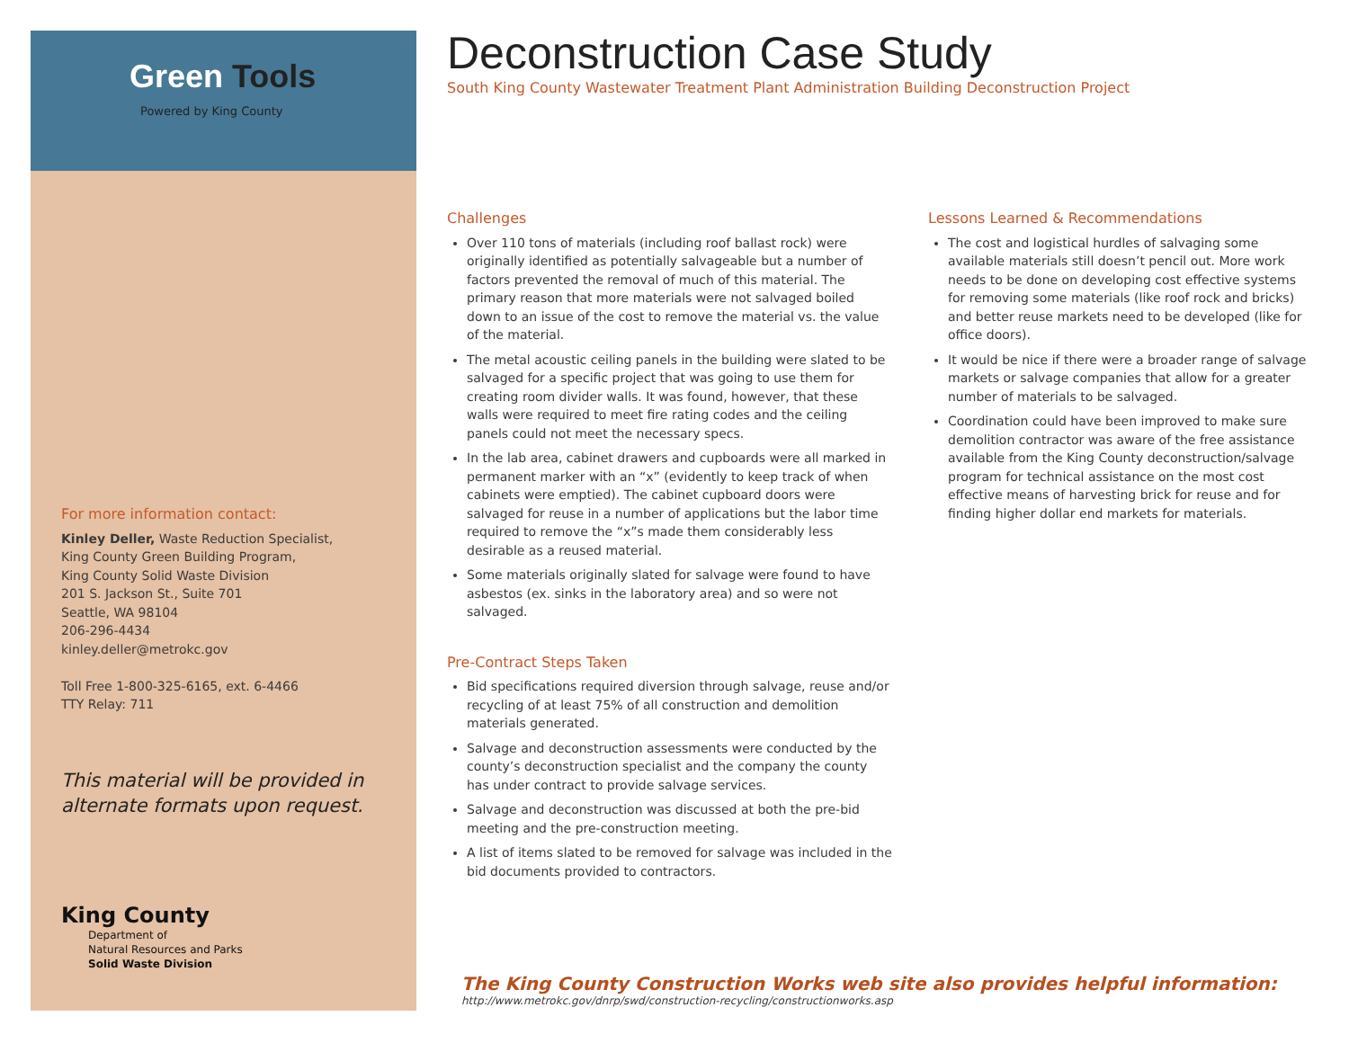Green Tools
Powered by King County
For more information contact:
Kinley Deller, Waste Reduction Specialist,
King County Green Building Program,
King County Solid Waste Division
201 S. Jackson St., Suite 701
Seattle, WA 98104
206-296-4434
kinley.deller@metrokc.gov
Toll Free 1-800-325-6165, ext. 6-4466
TTY Relay: 711
This material will be provided in alternate formats upon request.
King County
Department of
Natural Resources and Parks
Solid Waste Division
Deconstruction Case Study
South King County Wastewater Treatment Plant Administration Building Deconstruction Project
Challenges
Over 110 tons of materials (including roof ballast rock) were originally identified as potentially salvageable but a number of factors prevented the removal of much of this material. The primary reason that more materials were not salvaged boiled down to an issue of the cost to remove the material vs. the value of the material.
The metal acoustic ceiling panels in the building were slated to be salvaged for a specific project that was going to use them for creating room divider walls. It was found, however, that these walls were required to meet fire rating codes and the ceiling panels could not meet the necessary specs.
In the lab area, cabinet drawers and cupboards were all marked in permanent marker with an “x” (evidently to keep track of when cabinets were emptied). The cabinet cupboard doors were salvaged for reuse in a number of applications but the labor time required to remove the “x”s made them considerably less desirable as a reused material.
Some materials originally slated for salvage were found to have asbestos (ex. sinks in the laboratory area) and so were not salvaged.
Pre-Contract Steps Taken
Bid specifications required diversion through salvage, reuse and/or recycling of at least 75% of all construction and demolition materials generated.
Salvage and deconstruction assessments were conducted by the county’s deconstruction specialist and the company the county has under contract to provide salvage services.
Salvage and deconstruction was discussed at both the pre-bid meeting and the pre-construction meeting.
A list of items slated to be removed for salvage was included in the bid documents provided to contractors.
Lessons Learned & Recommendations
The cost and logistical hurdles of salvaging some available materials still doesn’t pencil out. More work needs to be done on developing cost effective systems for removing some materials (like roof rock and bricks) and better reuse markets need to be developed (like for office doors).
It would be nice if there were a broader range of salvage markets or salvage companies that allow for a greater number of materials to be salvaged.
Coordination could have been improved to make sure demolition contractor was aware of the free assistance available from the King County deconstruction/salvage program for technical assistance on the most cost effective means of harvesting brick for reuse and for finding higher dollar end markets for materials.
The King County Construction Works web site also provides helpful information:
http://www.metrokc.gov/dnrp/swd/construction-recycling/constructionworks.asp